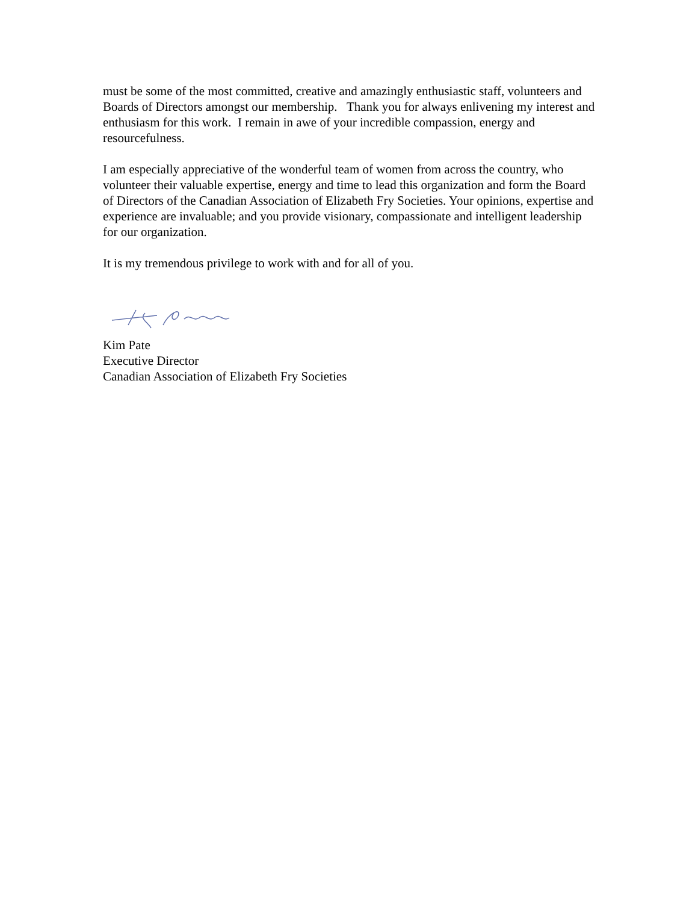must be some of the most committed, creative and amazingly enthusiastic staff, volunteers and Boards of Directors amongst our membership. Thank you for always enlivening my interest and enthusiasm for this work. I remain in awe of your incredible compassion, energy and resourcefulness.
I am especially appreciative of the wonderful team of women from across the country, who volunteer their valuable expertise, energy and time to lead this organization and form the Board of Directors of the Canadian Association of Elizabeth Fry Societies. Your opinions, expertise and experience are invaluable; and you provide visionary, compassionate and intelligent leadership for our organization.
It is my tremendous privilege to work with and for all of you.
Kim Pate
Executive Director
Canadian Association of Elizabeth Fry Societies